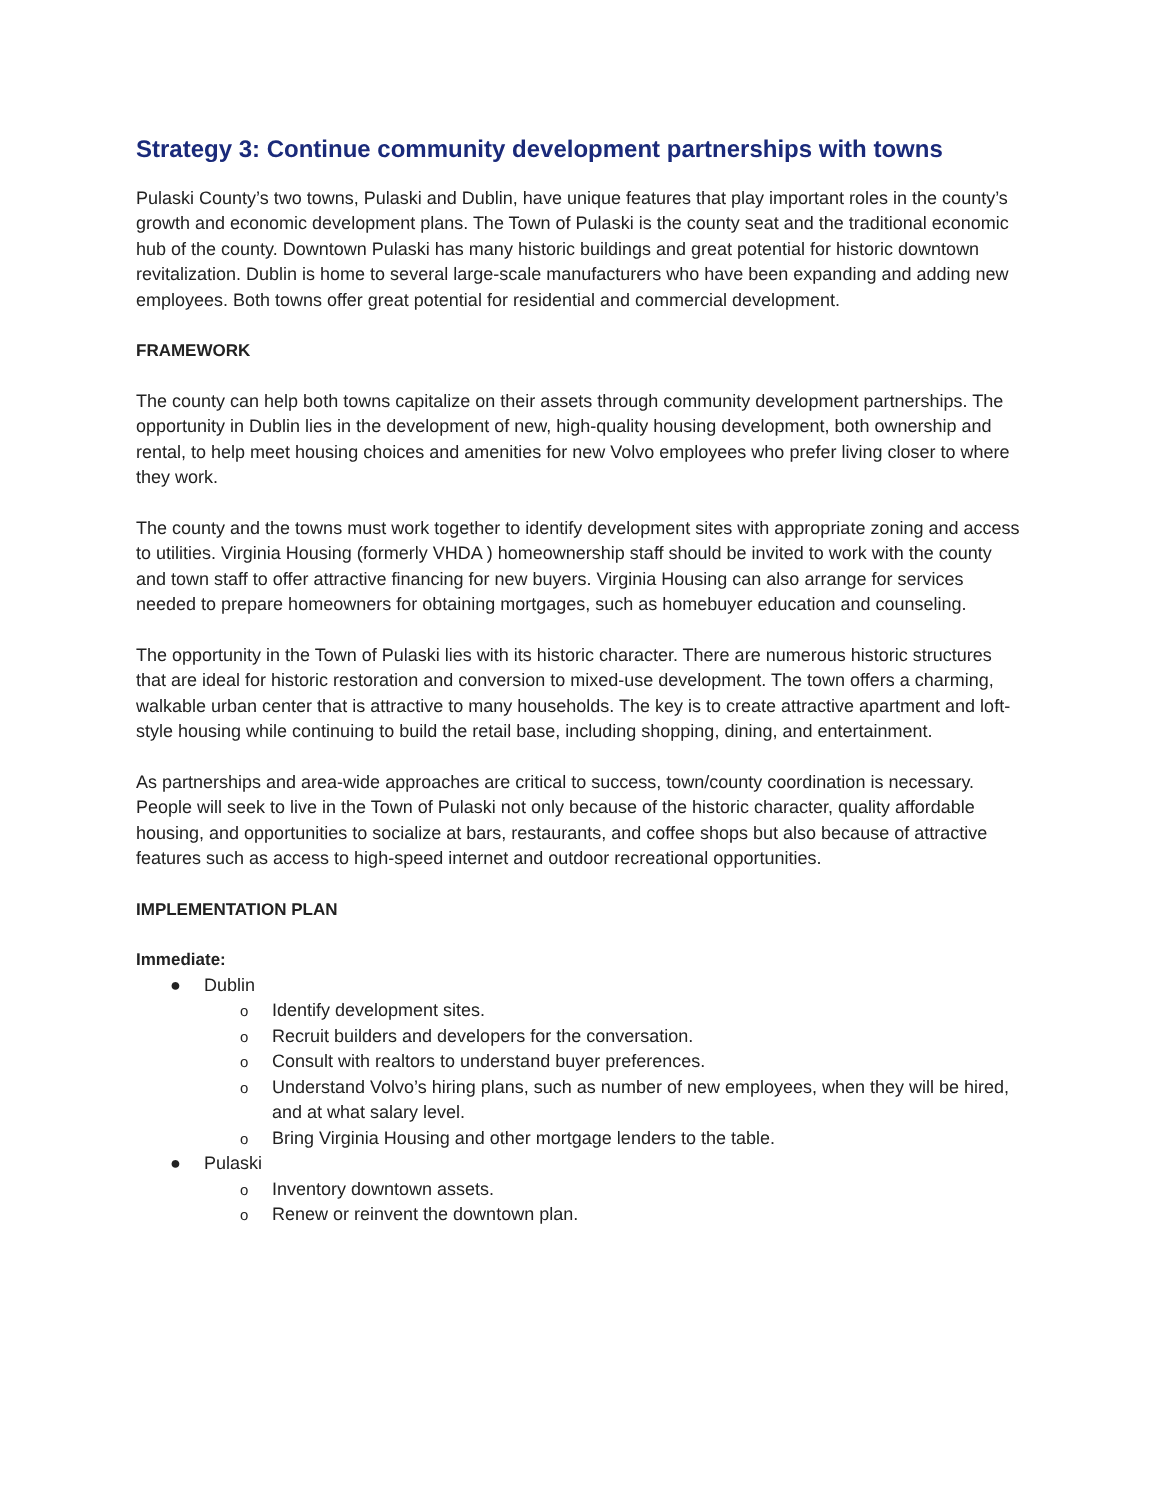Strategy 3: Continue community development partnerships with towns
Pulaski County’s two towns, Pulaski and Dublin, have unique features that play important roles in the county’s growth and economic development plans. The Town of Pulaski is the county seat and the traditional economic hub of the county. Downtown Pulaski has many historic buildings and great potential for historic downtown revitalization. Dublin is home to several large-scale manufacturers who have been expanding and adding new employees. Both towns offer great potential for residential and commercial development.
FRAMEWORK
The county can help both towns capitalize on their assets through community development partnerships. The opportunity in Dublin lies in the development of new, high-quality housing development, both ownership and rental, to help meet housing choices and amenities for new Volvo employees who prefer living closer to where they work.
The county and the towns must work together to identify development sites with appropriate zoning and access to utilities. Virginia Housing (formerly VHDA ) homeownership staff should be invited to work with the county and town staff to offer attractive financing for new buyers. Virginia Housing can also arrange for services needed to prepare homeowners for obtaining mortgages, such as homebuyer education and counseling.
The opportunity in the Town of Pulaski lies with its historic character. There are numerous historic structures that are ideal for historic restoration and conversion to mixed-use development. The town offers a charming, walkable urban center that is attractive to many households. The key is to create attractive apartment and loft-style housing while continuing to build the retail base, including shopping, dining, and entertainment.
As partnerships and area-wide approaches are critical to success, town/county coordination is necessary. People will seek to live in the Town of Pulaski not only because of the historic character, quality affordable housing, and opportunities to socialize at bars, restaurants, and coffee shops but also because of attractive features such as access to high-speed internet and outdoor recreational opportunities.
IMPLEMENTATION PLAN
Immediate:
● Dublin
o Identify development sites.
o Recruit builders and developers for the conversation.
o Consult with realtors to understand buyer preferences.
o Understand Volvo’s hiring plans, such as number of new employees, when they will be hired, and at what salary level.
o Bring Virginia Housing and other mortgage lenders to the table.
● Pulaski
o Inventory downtown assets.
o Renew or reinvent the downtown plan.